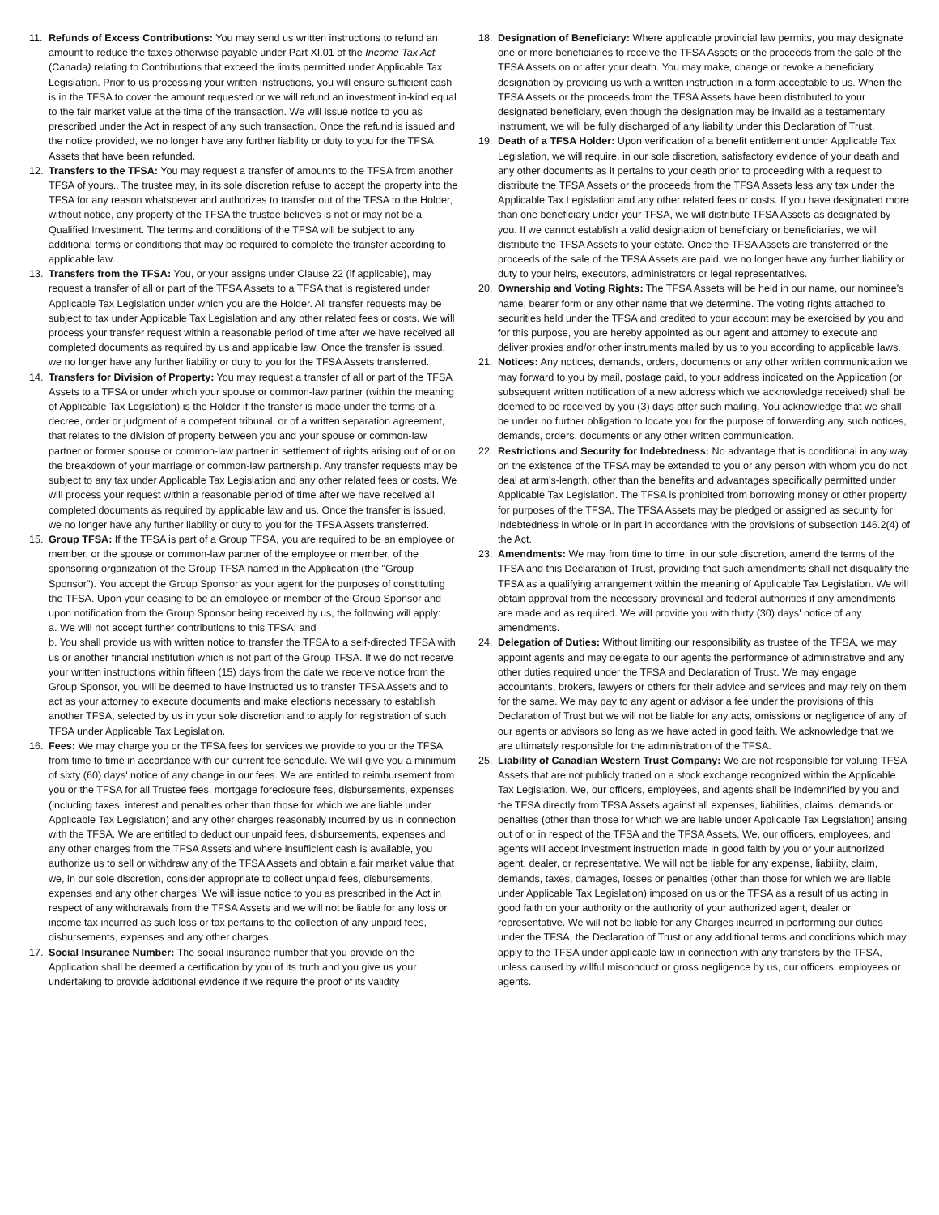11. Refunds of Excess Contributions: You may send us written instructions to refund an amount to reduce the taxes otherwise payable under Part XI.01 of the Income Tax Act (Canada) relating to Contributions that exceed the limits permitted under Applicable Tax Legislation. Prior to us processing your written instructions, you will ensure sufficient cash is in the TFSA to cover the amount requested or we will refund an investment in-kind equal to the fair market value at the time of the transaction. We will issue notice to you as prescribed under the Act in respect of any such transaction. Once the refund is issued and the notice provided, we no longer have any further liability or duty to you for the TFSA Assets that have been refunded.
12. Transfers to the TFSA: You may request a transfer of amounts to the TFSA from another TFSA of yours.. The trustee may, in its sole discretion refuse to accept the property into the TFSA for any reason whatsoever and authorizes to transfer out of the TFSA to the Holder, without notice, any property of the TFSA the trustee believes is not or may not be a Qualified Investment. The terms and conditions of the TFSA will be subject to any additional terms or conditions that may be required to complete the transfer according to applicable law.
13. Transfers from the TFSA: You, or your assigns under Clause 22 (if applicable), may request a transfer of all or part of the TFSA Assets to a TFSA that is registered under Applicable Tax Legislation under which you are the Holder. All transfer requests may be subject to tax under Applicable Tax Legislation and any other related fees or costs. We will process your transfer request within a reasonable period of time after we have received all completed documents as required by us and applicable law. Once the transfer is issued, we no longer have any further liability or duty to you for the TFSA Assets transferred.
14. Transfers for Division of Property: You may request a transfer of all or part of the TFSA Assets to a TFSA or under which your spouse or common-law partner (within the meaning of Applicable Tax Legislation) is the Holder if the transfer is made under the terms of a decree, order or judgment of a competent tribunal, or of a written separation agreement, that relates to the division of property between you and your spouse or common-law partner or former spouse or common-law partner in settlement of rights arising out of or on the breakdown of your marriage or common-law partnership. Any transfer requests may be subject to any tax under Applicable Tax Legislation and any other related fees or costs. We will process your request within a reasonable period of time after we have received all completed documents as required by applicable law and us. Once the transfer is issued, we no longer have any further liability or duty to you for the TFSA Assets transferred.
15. Group TFSA: If the TFSA is part of a Group TFSA, you are required to be an employee or member, or the spouse or common-law partner of the employee or member, of the sponsoring organization of the Group TFSA named in the Application (the "Group Sponsor"). You accept the Group Sponsor as your agent for the purposes of constituting the TFSA. Upon your ceasing to be an employee or member of the Group Sponsor and upon notification from the Group Sponsor being received by us, the following will apply:
a. We will not accept further contributions to this TFSA; and
b. You shall provide us with written notice to transfer the TFSA to a self-directed TFSA with us or another financial institution which is not part of the Group TFSA. If we do not receive your written instructions within fifteen (15) days from the date we receive notice from the Group Sponsor, you will be deemed to have instructed us to transfer TFSA Assets and to act as your attorney to execute documents and make elections necessary to establish another TFSA, selected by us in your sole discretion and to apply for registration of such TFSA under Applicable Tax Legislation.
16. Fees: We may charge you or the TFSA fees for services we provide to you or the TFSA from time to time in accordance with our current fee schedule. We will give you a minimum of sixty (60) days' notice of any change in our fees. We are entitled to reimbursement from you or the TFSA for all Trustee fees, mortgage foreclosure fees, disbursements, expenses (including taxes, interest and penalties other than those for which we are liable under Applicable Tax Legislation) and any other charges reasonably incurred by us in connection with the TFSA. We are entitled to deduct our unpaid fees, disbursements, expenses and any other charges from the TFSA Assets and where insufficient cash is available, you authorize us to sell or withdraw any of the TFSA Assets and obtain a fair market value that we, in our sole discretion, consider appropriate to collect unpaid fees, disbursements, expenses and any other charges. We will issue notice to you as prescribed in the Act in respect of any withdrawals from the TFSA Assets and we will not be liable for any loss or income tax incurred as such loss or tax pertains to the collection of any unpaid fees, disbursements, expenses and any other charges.
17. Social Insurance Number: The social insurance number that you provide on the Application shall be deemed a certification by you of its truth and you give us your undertaking to provide additional evidence if we require the proof of its validity
18. Designation of Beneficiary: Where applicable provincial law permits, you may designate one or more beneficiaries to receive the TFSA Assets or the proceeds from the sale of the TFSA Assets on or after your death. You may make, change or revoke a beneficiary designation by providing us with a written instruction in a form acceptable to us. When the TFSA Assets or the proceeds from the TFSA Assets have been distributed to your designated beneficiary, even though the designation may be invalid as a testamentary instrument, we will be fully discharged of any liability under this Declaration of Trust.
19. Death of a TFSA Holder: Upon verification of a benefit entitlement under Applicable Tax Legislation, we will require, in our sole discretion, satisfactory evidence of your death and any other documents as it pertains to your death prior to proceeding with a request to distribute the TFSA Assets or the proceeds from the TFSA Assets less any tax under the Applicable Tax Legislation and any other related fees or costs. If you have designated more than one beneficiary under your TFSA, we will distribute TFSA Assets as designated by you. If we cannot establish a valid designation of beneficiary or beneficiaries, we will distribute the TFSA Assets to your estate. Once the TFSA Assets are transferred or the proceeds of the sale of the TFSA Assets are paid, we no longer have any further liability or duty to your heirs, executors, administrators or legal representatives.
20. Ownership and Voting Rights: The TFSA Assets will be held in our name, our nominee's name, bearer form or any other name that we determine. The voting rights attached to securities held under the TFSA and credited to your account may be exercised by you and for this purpose, you are hereby appointed as our agent and attorney to execute and deliver proxies and/or other instruments mailed by us to you according to applicable laws.
21. Notices: Any notices, demands, orders, documents or any other written communication we may forward to you by mail, postage paid, to your address indicated on the Application (or subsequent written notification of a new address which we acknowledge received) shall be deemed to be received by you (3) days after such mailing. You acknowledge that we shall be under no further obligation to locate you for the purpose of forwarding any such notices, demands, orders, documents or any other written communication.
22. Restrictions and Security for Indebtedness: No advantage that is conditional in any way on the existence of the TFSA may be extended to you or any person with whom you do not deal at arm's-length, other than the benefits and advantages specifically permitted under Applicable Tax Legislation. The TFSA is prohibited from borrowing money or other property for purposes of the TFSA. The TFSA Assets may be pledged or assigned as security for indebtedness in whole or in part in accordance with the provisions of subsection 146.2(4) of the Act.
23. Amendments: We may from time to time, in our sole discretion, amend the terms of the TFSA and this Declaration of Trust, providing that such amendments shall not disqualify the TFSA as a qualifying arrangement within the meaning of Applicable Tax Legislation. We will obtain approval from the necessary provincial and federal authorities if any amendments are made and as required. We will provide you with thirty (30) days' notice of any amendments.
24. Delegation of Duties: Without limiting our responsibility as trustee of the TFSA, we may appoint agents and may delegate to our agents the performance of administrative and any other duties required under the TFSA and Declaration of Trust. We may engage accountants, brokers, lawyers or others for their advice and services and may rely on them for the same. We may pay to any agent or advisor a fee under the provisions of this Declaration of Trust but we will not be liable for any acts, omissions or negligence of any of our agents or advisors so long as we have acted in good faith. We acknowledge that we are ultimately responsible for the administration of the TFSA.
25. Liability of Canadian Western Trust Company: We are not responsible for valuing TFSA Assets that are not publicly traded on a stock exchange recognized within the Applicable Tax Legislation. We, our officers, employees, and agents shall be indemnified by you and the TFSA directly from TFSA Assets against all expenses, liabilities, claims, demands or penalties (other than those for which we are liable under Applicable Tax Legislation) arising out of or in respect of the TFSA and the TFSA Assets. We, our officers, employees, and agents will accept investment instruction made in good faith by you or your authorized agent, dealer, or representative. We will not be liable for any expense, liability, claim, demands, taxes, damages, losses or penalties (other than those for which we are liable under Applicable Tax Legislation) imposed on us or the TFSA as a result of us acting in good faith on your authority or the authority of your authorized agent, dealer or representative. We will not be liable for any Charges incurred in performing our duties under the TFSA, the Declaration of Trust or any additional terms and conditions which may apply to the TFSA under applicable law in connection with any transfers by the TFSA, unless caused by willful misconduct or gross negligence by us, our officers, employees or agents.